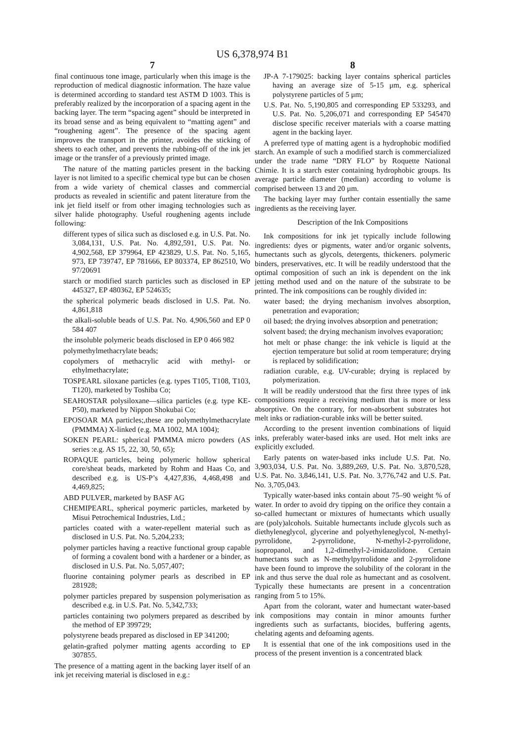US 6,378,974 B1
7
final continuous tone image, particularly when this image is the reproduction of medical diagnostic information. The haze value is determined according to standard test ASTM D 1003. This is preferably realized by the incorporation of a spacing agent in the backing layer. The term “spacing agent” should be interpreted in its broad sense and as being equivalent to “matting agent” and “roughening agent”. The presence of the spacing agent improves the transport in the printer, avoides the sticking of sheets to each other, and prevents the rubbing-off of the ink jet image or the transfer of a previously printed image.
The nature of the matting particles present in the backing layer is not limited to a specific chemical type but can be chosen from a wide variety of chemical classes and commercial products as revealed in scientific and patent literature from the ink jet field itself or from other imaging technologies such as silver halide photography. Useful roughening agents include following:
different types of silica such as disclosed e.g. in U.S. Pat. No. 3,084,131, U.S. Pat. No. 4,892,591, U.S. Pat. No. 4,902,568, EP 379964, EP 423829, U.S. Pat. No. 5,165, 973, EP 739747, EP 781666, EP 803374, EP 862510, Wo 97/20691
starch or modified starch particles such as disclosed in EP 445327, EP 480362, EP 524635;
the spherical polymeric beads disclosed in U.S. Pat. No. 4,861,818
the alkali-soluble beads of U.S. Pat. No. 4,906,560 and EP 0 584 407
the insoluble polymeric beads disclosed in EP 0 466 982
polymethylmethacrylate beads;
copolymers of methacrylic acid with methyl- or ethylmethacrylate;
TOSPEARL siloxane particles (e.g. types T105, T108, T103, T120), marketed by Toshiba Co;
SEAHOSTAR polysiloxane—silica particles (e.g. type KE-P50), marketed by Nippon Shokubai Co;
EPOSOAR MA particles;,these are polymethylmethacrylate (PMMMA) X-linked (e.g. MA 1002, MA 1004);
SOKEN PEARL: spherical PMMMA micro powders (AS series :e.g. AS 15, 22, 30, 50, 65);
ROPAQUE particles, being polymeric hollow spherical core/sheat beads, marketed by Rohm and Haas Co, and described e.g. is US-P’s 4,427,836, 4,468,498 and 4,469,825;
ABD PULVER, marketed by BASF AG
CHEMIPEARL, spherical poymeric particles, marketed by Misui Petrochemical Industries, Ltd.;
particles coated with a water-repellent material such as disclosed in U.S. Pat. No. 5,204,233;
polymer particles having a reactive functional group capable of forming a covalent bond with a hardener or a binder, as disclosed in U.S. Pat. No. 5,057,407;
fluorine containing polymer pearls as described in EP 281928;
polymer particles prepared by suspension polymerisation as described e.g. in U.S. Pat. No. 5,342,733;
particles containing two polymers prepared as described by the method of EP 399729;
polystyrene beads prepared as disclosed in EP 341200;
gelatin-grafted polymer matting agents according to EP 307855.
The presence of a matting agent in the backing layer itself of an ink jet receiving material is disclosed in e.g.:
8
JP-A 7-179025: backing layer contains spherical particles having an average size of 5-15 μm, e.g. spherical polystyrene particles of 5 μm;
U.S. Pat. No. 5,190,805 and corresponding EP 533293, and U.S. Pat. No. 5,206,071 and corresponding EP 545470 disclose specific receiver materials with a coarse matting agent in the backing layer.
A preferred type of matting agent is a hydrophobic modified starch. An example of such a modified starch is commercialized under the trade name “DRY FLO” by Roquette National Chimie. It is a starch ester containing hydrophobic groups. Its average particle diameter (median) according to volume is comprised between 13 and 20 μm.
The backing layer may further contain essentially the same ingredients as the receiving layer.
Description of the Ink Compositions
Ink compositions for ink jet typically include following ingredients: dyes or pigments, water and/or organic solvents, humectants such as glycols, detergents, thickeners. polymeric binders, preservatives, etc. It will be readily understood that the optimal composition of such an ink is dependent on the ink jetting method used and on the nature of the substrate to be printed. The ink compositions can be roughly divided in:
water based; the drying mechanism involves absorption, penetration and evaporation;
oil based; the drying involves absorption and penetration;
solvent based; the drying mechanism involves evaporation;
hot melt or phase change: the ink vehicle is liquid at the ejection temperature but solid at room temperature; drying is replaced by solidification;
radiation curable, e.g. UV-curable; drying is replaced by polymerization.
It will be readily understood that the first three types of ink compositions require a receiving medium that is more or less absorptive. On the contrary, for non-absorbent substrates hot melt inks or radiation-curable inks will be better suited.
According to the present invention combinations of liquid inks, preferably water-based inks are used. Hot melt inks are explicitly excluded.
Early patents on water-based inks include U.S. Pat. No. 3,903,034, U.S. Pat. No. 3,889,269, U.S. Pat. No. 3,870,528, U.S. Pat. No. 3,846,141, U.S. Pat. No. 3,776,742 and U.S. Pat. No. 3,705,043.
Typically water-based inks contain about 75–90 weight % of water. In order to avoid dry tipping on the orifice they contain a so-called humectant or mixtures of humectants which usually are (poly)alcohols. Suitable humectants include glycols such as diethyleneglycol, glycerine and polyethyleneglycol, N-methyl-pyrrolidone, 2-pyrrolidone, N-methyl-2-pyrrolidone, isopropanol, and 1,2-dimethyl-2-imidazolidone. Certain humectants such as N-methylpyrrolidone and 2-pyrrolidone have been found to improve the solubility of the colorant in the ink and thus serve the dual role as humectant and as cosolvent. Typically these humectants are present in a concentration ranging from 5 to 15%.
Apart from the colorant, water and humectant water-based ink compositions may contain in minor amounts further ingredients such as surfactants, biocides, buffering agents, chelating agents and defoaming agents.
It is essential that one of the ink compositions used in the process of the present invention is a concentrated black